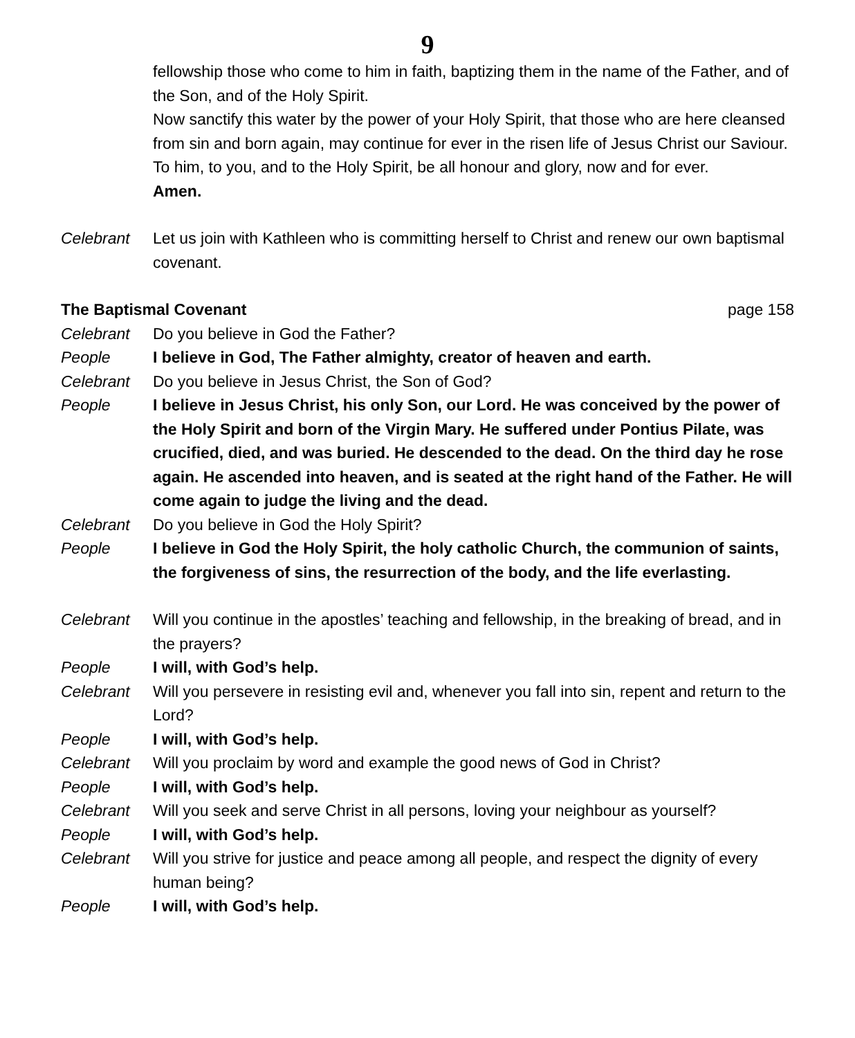9
fellowship those who come to him in faith, baptizing them in the name of the Father, and of the Son, and of the Holy Spirit.
Now sanctify this water by the power of your Holy Spirit, that those who are here cleansed from sin and born again, may continue for ever in the risen life of Jesus Christ our Saviour.
To him, to you, and to the Holy Spirit, be all honour and glory, now and for ever.
Amen.
Celebrant Let us join with Kathleen who is committing herself to Christ and renew our own baptismal covenant.
The Baptismal Covenant page 158
Celebrant Do you believe in God the Father?
People I believe in God, The Father almighty, creator of heaven and earth.
Celebrant Do you believe in Jesus Christ, the Son of God?
People I believe in Jesus Christ, his only Son, our Lord. He was conceived by the power of the Holy Spirit and born of the Virgin Mary. He suffered under Pontius Pilate, was crucified, died, and was buried. He descended to the dead. On the third day he rose again. He ascended into heaven, and is seated at the right hand of the Father. He will come again to judge the living and the dead.
Celebrant Do you believe in God the Holy Spirit?
People I believe in God the Holy Spirit, the holy catholic Church, the communion of saints, the forgiveness of sins, the resurrection of the body, and the life everlasting.
Celebrant Will you continue in the apostles’ teaching and fellowship, in the breaking of bread, and in the prayers?
People I will, with God’s help.
Celebrant Will you persevere in resisting evil and, whenever you fall into sin, repent and return to the Lord?
People I will, with God’s help.
Celebrant Will you proclaim by word and example the good news of God in Christ?
People I will, with God’s help.
Celebrant Will you seek and serve Christ in all persons, loving your neighbour as yourself?
People I will, with God’s help.
Celebrant Will you strive for justice and peace among all people, and respect the dignity of every human being?
People I will, with God’s help.